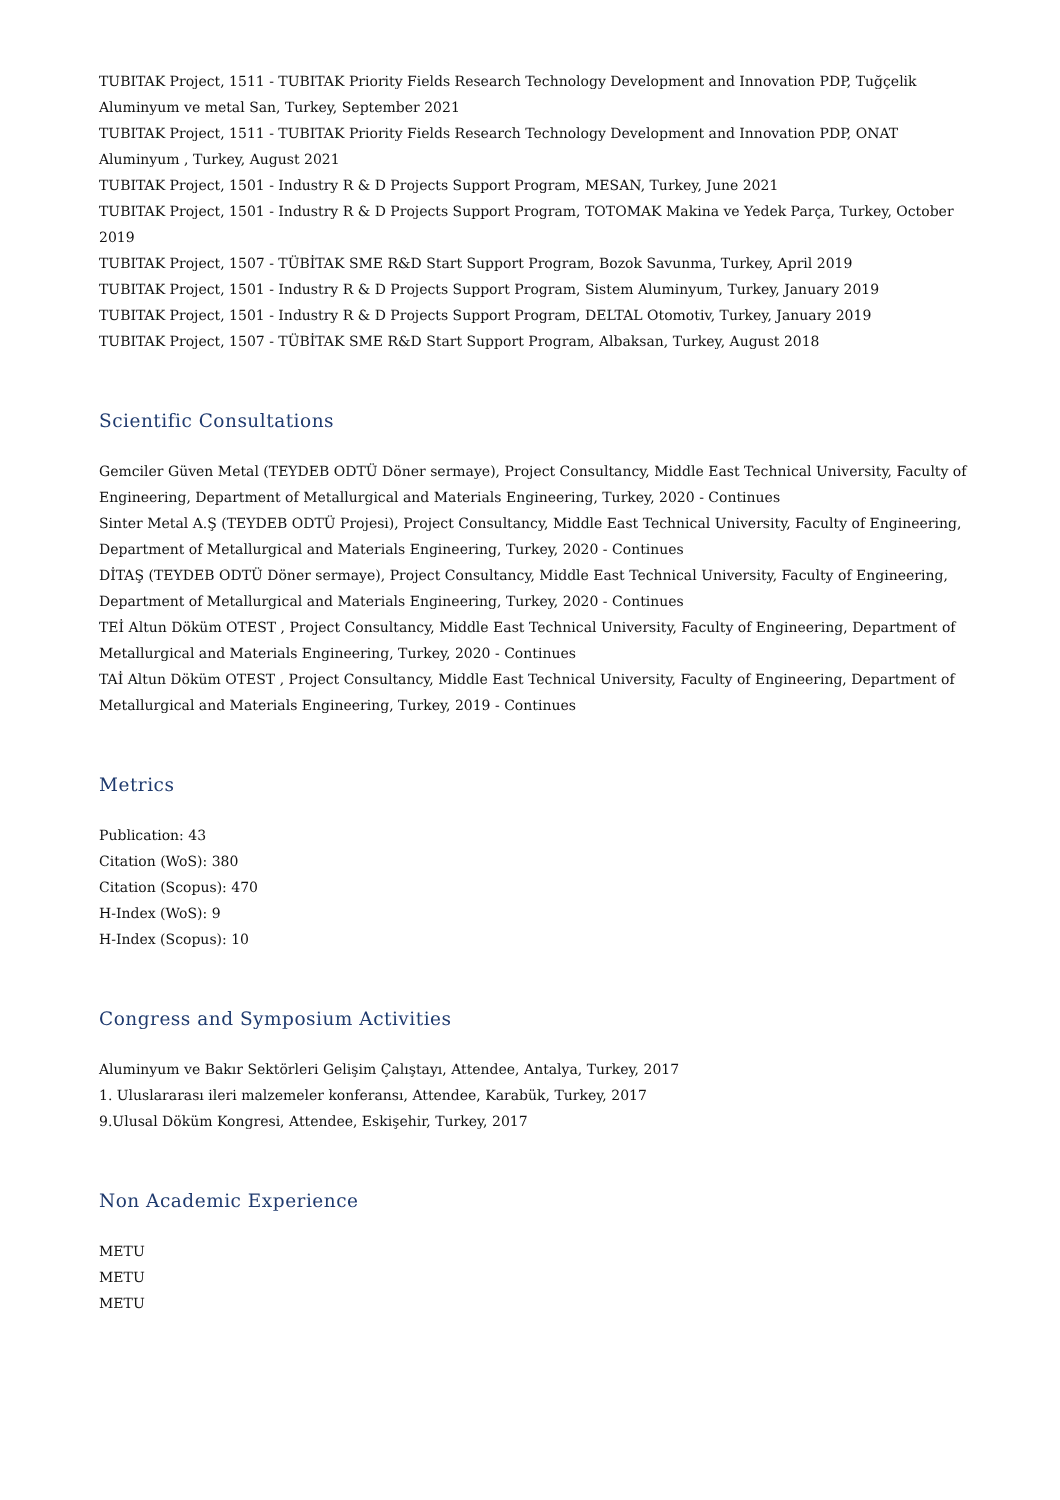TUBITAK Project, 1511 - TUBITAK Priority Fields Research Technology Development and Innovation PDP, Tuğçelik Aluminyum ve metal San, Turkey, September 2021
TUBITAK Project, 1511 - TUBITAK Priority Fields Research Technology Development and Innovation PDP, ONAT Aluminyum , Turkey, August 2021
TUBITAK Project, 1501 - Industry R & D Projects Support Program, MESAN, Turkey, June 2021
TUBITAK Project, 1501 - Industry R & D Projects Support Program, TOTOMAK Makina ve Yedek Parça, Turkey, October 2019
TUBITAK Project, 1507 - TÜBİTAK SME R&D Start Support Program, Bozok Savunma, Turkey, April 2019
TUBITAK Project, 1501 - Industry R & D Projects Support Program, Sistem Aluminyum, Turkey, January 2019
TUBITAK Project, 1501 - Industry R & D Projects Support Program, DELTAL Otomotiv, Turkey, January 2019
TUBITAK Project, 1507 - TÜBİTAK SME R&D Start Support Program, Albaksan, Turkey, August 2018
Scientific Consultations
Gemciler Güven Metal (TEYDEB ODTÜ Döner sermaye), Project Consultancy, Middle East Technical University, Faculty of Engineering, Department of Metallurgical and Materials Engineering, Turkey, 2020 - Continues
Sinter Metal A.Ş (TEYDEB ODTÜ Projesi), Project Consultancy, Middle East Technical University, Faculty of Engineering, Department of Metallurgical and Materials Engineering, Turkey, 2020 - Continues
DİTAŞ (TEYDEB ODTÜ Döner sermaye), Project Consultancy, Middle East Technical University, Faculty of Engineering, Department of Metallurgical and Materials Engineering, Turkey, 2020 - Continues
TEİ Altun Döküm OTEST , Project Consultancy, Middle East Technical University, Faculty of Engineering, Department of Metallurgical and Materials Engineering, Turkey, 2020 - Continues
TAİ Altun Döküm OTEST , Project Consultancy, Middle East Technical University, Faculty of Engineering, Department of Metallurgical and Materials Engineering, Turkey, 2019 - Continues
Metrics
Publication: 43
Citation (WoS): 380
Citation (Scopus): 470
H-Index (WoS): 9
H-Index (Scopus): 10
Congress and Symposium Activities
Aluminyum ve Bakır Sektörleri Gelişim Çalıştayı, Attendee, Antalya, Turkey, 2017
1. Uluslararası ileri malzemeler konferansı, Attendee, Karabük, Turkey, 2017
9.Ulusal Döküm Kongresi, Attendee, Eskişehir, Turkey, 2017
Non Academic Experience
METU
METU
METU